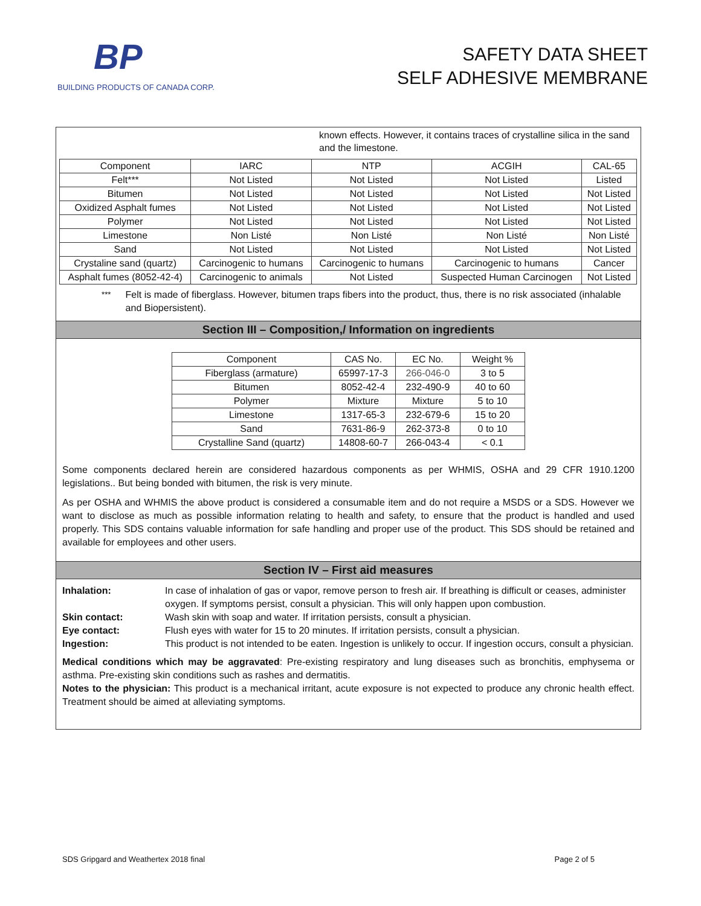BP
BUILDING PRODUCTS OF CANADA CORP.
SAFETY DATA SHEET
SELF ADHESIVE MEMBRANE
known effects. However, it contains traces of crystalline silica in the sand and the limestone.
| Component | IARC | NTP | ACGIH | CAL-65 |
| --- | --- | --- | --- | --- |
| Felt*** | Not Listed | Not Listed | Not Listed | Listed |
| Bitumen | Not Listed | Not Listed | Not Listed | Not Listed |
| Oxidized Asphalt fumes | Not Listed | Not Listed | Not Listed | Not Listed |
| Polymer | Not Listed | Not Listed | Not Listed | Not Listed |
| Limestone | Non Listé | Non Listé | Non Listé | Non Listé |
| Sand | Not Listed | Not Listed | Not Listed | Not Listed |
| Crystaline sand (quartz) | Carcinogenic to humans | Carcinogenic to humans | Carcinogenic to humans | Cancer |
| Asphalt fumes (8052-42-4) | Carcinogenic to animals | Not Listed | Suspected Human Carcinogen | Not Listed |
<sup>***</sup> Felt is made of fiberglass. However, bitumen traps fibers into the product, thus, there is no risk associated (inhalable and Biopersistent).
Section III – Composition,/ Information on ingredients
| Component | CAS No. | EC No. | Weight % |
| --- | --- | --- | --- |
| Fiberglass (armature) | 65997-17-3 | 266-046-0 | 3 to 5 |
| Bitumen | 8052-42-4 | 232-490-9 | 40 to 60 |
| Polymer | Mixture | Mixture | 5 to 10 |
| Limestone | 1317-65-3 | 232-679-6 | 15 to 20 |
| Sand | 7631-86-9 | 262-373-8 | 0 to 10 |
| Crystalline Sand (quartz) | 14808-60-7 | 266-043-4 | < 0.1 |
Some components declared herein are considered hazardous components as per WHMIS, OSHA and 29 CFR 1910.1200 legislations.. But being bonded with bitumen, the risk is very minute.
As per OSHA and WHMIS the above product is considered a consumable item and do not require a MSDS or a SDS. However we want to disclose as much as possible information relating to health and safety, to ensure that the product is handled and used properly. This SDS contains valuable information for safe handling and proper use of the product. This SDS should be retained and available for employees and other users.
Section IV – First aid measures
Inhalation: In case of inhalation of gas or vapor, remove person to fresh air. If breathing is difficult or ceases, administer oxygen. If symptoms persist, consult a physician. This will only happen upon combustion. Skin contact: Wash skin with soap and water. If irritation persists, consult a physician. Eye contact: Flush eyes with water for 15 to 20 minutes. If irritation persists, consult a physician. Ingestion: This product is not intended to be eaten. Ingestion is unlikely to occur. If ingestion occurs, consult a physician.
Medical conditions which may be aggravated: Pre-existing respiratory and lung diseases such as bronchitis, emphysema or asthma. Pre-existing skin conditions such as rashes and dermatitis.
Notes to the physician: This product is a mechanical irritant, acute exposure is not expected to produce any chronic health effect. Treatment should be aimed at alleviating symptoms.
SDS Gripgard and Weathertex 2018 final Page 2 of 5